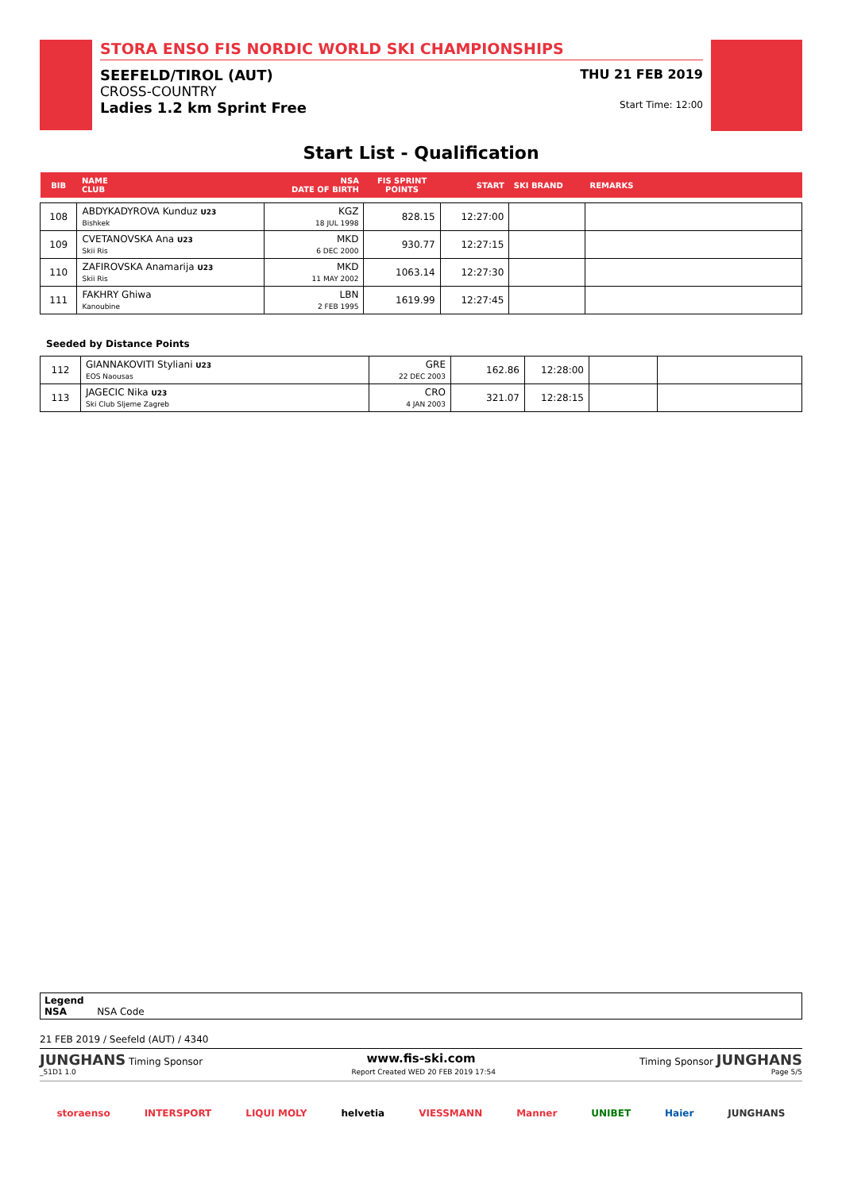STORA ENSO FIS NORDIC WORLD SKI CHAMPIONSHIPS
SEEFELD/TIROL (AUT) THU 21 FEB 2019
CROSS-COUNTRY
Ladies 1.2 km Sprint Free Start Time: 12:00
Start List - Qualification
| BIB | NAME CLUB | NSA DATE OF BIRTH | FIS SPRINT POINTS | START | SKI BRAND | REMARKS |
| 108 | ABDYKADYROVA Kunduz U23 Bishkek | KGZ 18 JUL 1998 | 828.15 | 12:27:00 | | |
| 109 | CVETANOVSKA Ana U23 Skii Ris | MKD 6 DEC 2000 | 930.77 | 12:27:15 | | |
| 110 | ZAFIROVSKA Anamarija U23 Skii Ris | MKD 11 MAY 2002 | 1063.14 | 12:27:30 | | |
| 111 | FAKHRY Ghiwa Kanoubine | LBN 2 FEB 1995 | 1619.99 | 12:27:45 | | |
Seeded by Distance Points
| 112 | GIANNAKOVITI Styliani U23 EOS Naousas | GRE 22 DEC 2003 | 162.86 | 12:28:00 | | |
| 113 | JAGECIC Nika U23 Ski Club Sljeme Zagreb | CRO 4 JAN 2003 | 321.07 | 12:28:15 | | |
Legend
NSA NSA Code
21 FEB 2019 / Seefeld (AUT) / 4340
JUNGHANS Timing Sponsor www.fis-ski.com Timing Sponsor JUNGHANS
_51D1 1.0 Report Created WED 20 FEB 2019 17:54 Page 5/5
storaenso INTERSPORT LIQUI MOLY helvetia VIESSMANN Manner UNIBET Haier JUNGHANS